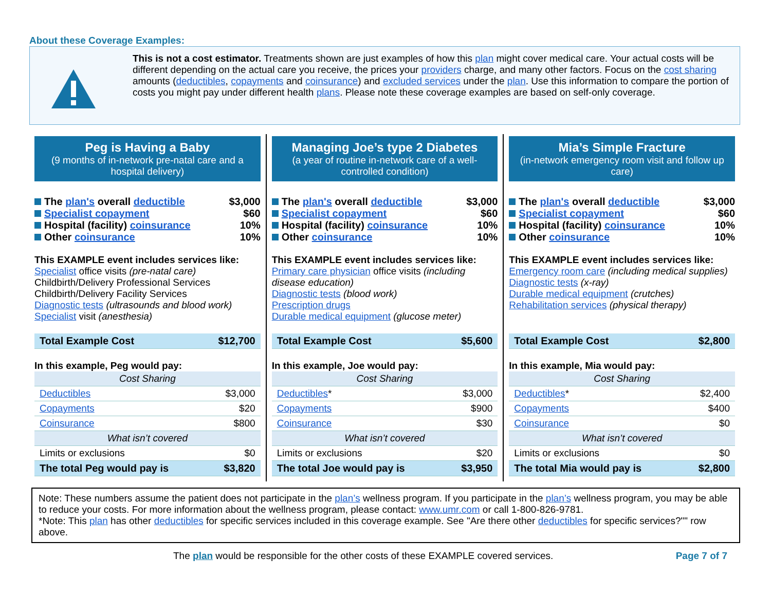About these Coverage Examples:
This is not a cost estimator. Treatments shown are just examples of how this plan might cover medical care. Your actual costs will be different depending on the actual care you receive, the prices your providers charge, and many other factors. Focus on the cost sharing amounts (deductibles, copayments and coinsurance) and excluded services under the plan. Use this information to compare the portion of costs you might pay under different health plans. Please note these coverage examples are based on self-only coverage.
Peg is Having a Baby
(9 months of in-network pre-natal care and a hospital delivery)
The plan's overall deductible $3,000
Specialist copayment $60
Hospital (facility) coinsurance 10%
Other coinsurance 10%
This EXAMPLE event includes services like:
Specialist office visits (pre-natal care)
Childbirth/Delivery Professional Services
Childbirth/Delivery Facility Services
Diagnostic tests (ultrasounds and blood work)
Specialist visit (anesthesia)
| Total Example Cost | $12,700 |
In this example, Peg would pay:
| Cost Sharing | |
| Deductibles | $3,000 |
| Copayments | $20 |
| Coinsurance | $800 |
| What isn’t covered | |
| Limits or exclusions | $0 |
| The total Peg would pay is | $3,820 |
Managing Joe’s type 2 Diabetes
(a year of routine in-network care of a well-controlled condition)
The plan's overall deductible $3,000
Specialist copayment $60
Hospital (facility) coinsurance 10%
Other coinsurance 10%
This EXAMPLE event includes services like:
Primary care physician office visits (including disease education)
Diagnostic tests (blood work)
Prescription drugs
Durable medical equipment (glucose meter)
| Total Example Cost | $5,600 |
In this example, Joe would pay:
| Cost Sharing | |
| Deductibles * | $3,000 |
| Copayments | $900 |
| Coinsurance | $30 |
| What isn’t covered | |
| Limits or exclusions | $20 |
| The total Joe would pay is | $3,950 |
Mia’s Simple Fracture
(in-network emergency room visit and follow up care)
The plan's overall deductible $3,000
Specialist copayment $60
Hospital (facility) coinsurance 10%
Other coinsurance 10%
This EXAMPLE event includes services like:
Emergency room care (including medical supplies)
Diagnostic tests (x-ray)
Durable medical equipment (crutches)
Rehabilitation services (physical therapy)
| Total Example Cost | $2,800 |
In this example, Mia would pay:
| Cost Sharing | |
| Deductibles * | $2,400 |
| Copayments | $400 |
| Coinsurance | $0 |
| What isn’t covered | |
| Limits or exclusions | $0 |
| The total Mia would pay is | $2,800 |
Note: These numbers assume the patient does not participate in the plan’s wellness program. If you participate in the plan’s wellness program, you may be able to reduce your costs. For more information about the wellness program, please contact: www.umr.com or call 1-800-826-9781.
*Note: This plan has other deductibles for specific services included in this coverage example. See "Are there other deductibles for specific services?"" row above.
The plan would be responsible for the other costs of these EXAMPLE covered services. Page 7 of 7